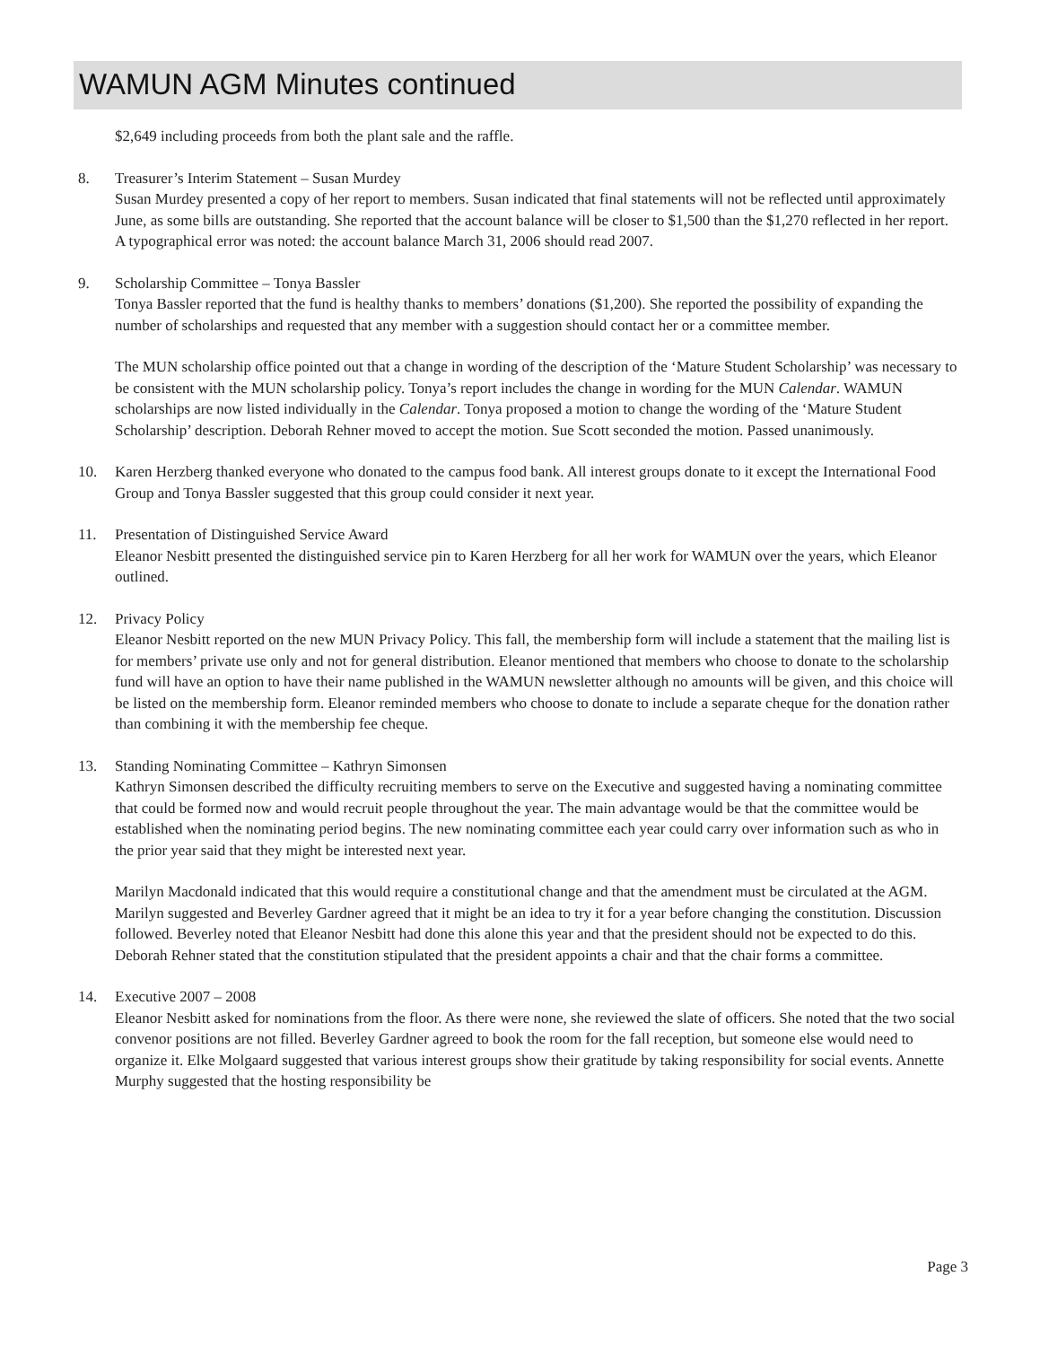WAMUN AGM Minutes continued
$2,649 including proceeds from both the plant sale and the raffle.
8. Treasurer’s Interim Statement – Susan Murdey
Susan Murdey presented a copy of her report to members. Susan indicated that final statements will not be reflected until approximately June, as some bills are outstanding. She reported that the account balance will be closer to $1,500 than the $1,270 reflected in her report. A typographical error was noted: the account balance March 31, 2006 should read 2007.
9. Scholarship Committee – Tonya Bassler
Tonya Bassler reported that the fund is healthy thanks to members’ donations ($1,200). She reported the possibility of expanding the number of scholarships and requested that any member with a suggestion should contact her or a committee member.
The MUN scholarship office pointed out that a change in wording of the description of the ‘Mature Student Scholarship’ was necessary to be consistent with the MUN scholarship policy. Tonya’s report includes the change in wording for the MUN Calendar. WAMUN scholarships are now listed individually in the Calendar. Tonya proposed a motion to change the wording of the ‘Mature Student Scholarship’ description. Deborah Rehner moved to accept the motion. Sue Scott seconded the motion. Passed unanimously.
10. Karen Herzberg thanked everyone who donated to the campus food bank. All interest groups donate to it except the International Food Group and Tonya Bassler suggested that this group could consider it next year.
11. Presentation of Distinguished Service Award
Eleanor Nesbitt presented the distinguished service pin to Karen Herzberg for all her work for WAMUN over the years, which Eleanor outlined.
12. Privacy Policy
Eleanor Nesbitt reported on the new MUN Privacy Policy. This fall, the membership form will include a statement that the mailing list is for members’ private use only and not for general distribution. Eleanor mentioned that members who choose to donate to the scholarship fund will have an option to have their name published in the WAMUN newsletter although no amounts will be given, and this choice will be listed on the membership form. Eleanor reminded members who choose to donate to include a separate cheque for the donation rather than combining it with the membership fee cheque.
13. Standing Nominating Committee – Kathryn Simonsen
Kathryn Simonsen described the difficulty recruiting members to serve on the Executive and suggested having a nominating committee that could be formed now and would recruit people throughout the year. The main advantage would be that the committee would be established when the nominating period begins. The new nominating committee each year could carry over information such as who in the prior year said that they might be interested next year.
Marilyn Macdonald indicated that this would require a constitutional change and that the amendment must be circulated at the AGM. Marilyn suggested and Beverley Gardner agreed that it might be an idea to try it for a year before changing the constitution. Discussion followed. Beverley noted that Eleanor Nesbitt had done this alone this year and that the president should not be expected to do this. Deborah Rehner stated that the constitution stipulated that the president appoints a chair and that the chair forms a committee.
14. Executive 2007 – 2008
Eleanor Nesbitt asked for nominations from the floor. As there were none, she reviewed the slate of officers. She noted that the two social convenor positions are not filled. Beverley Gardner agreed to book the room for the fall reception, but someone else would need to organize it. Elke Molgaard suggested that various interest groups show their gratitude by taking responsibility for social events. Annette Murphy suggested that the hosting responsibility be
Page 3